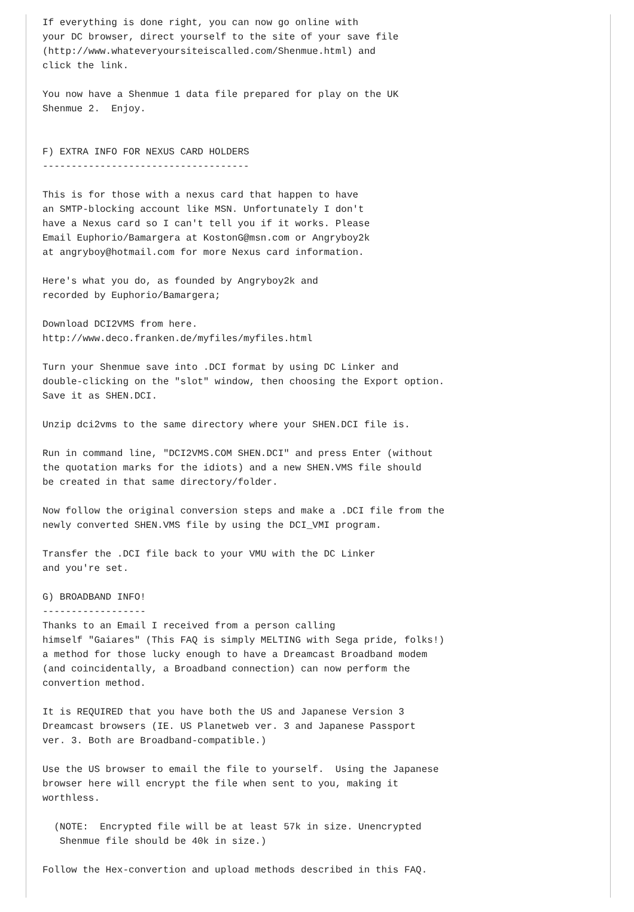If everything is done right, you can now go online with
your DC browser, direct yourself to the site of your save file
(http://www.whateveryoursiteiscalled.com/Shenmue.html) and
click the link.

You now have a Shenmue 1 data file prepared for play on the UK
Shenmue 2.  Enjoy.


F) EXTRA INFO FOR NEXUS CARD HOLDERS
------------------------------------

This is for those with a nexus card that happen to have
an SMTP-blocking account like MSN. Unfortunately I don't
have a Nexus card so I can't tell you if it works. Please
Email Euphorio/Bamargera at KostonG@msn.com or Angryboy2k
at angryboy@hotmail.com for more Nexus card information.

Here's what you do, as founded by Angryboy2k and
recorded by Euphorio/Bamargera;

Download DCI2VMS from here.
http://www.deco.franken.de/myfiles/myfiles.html

Turn your Shenmue save into .DCI format by using DC Linker and
double-clicking on the "slot" window, then choosing the Export option.
Save it as SHEN.DCI.

Unzip dci2vms to the same directory where your SHEN.DCI file is.

Run in command line, "DCI2VMS.COM SHEN.DCI" and press Enter (without
the quotation marks for the idiots) and a new SHEN.VMS file should
be created in that same directory/folder.

Now follow the original conversion steps and make a .DCI file from the
newly converted SHEN.VMS file by using the DCI_VMI program.

Transfer the .DCI file back to your VMU with the DC Linker
and you're set.

G) BROADBAND INFO!
------------------
Thanks to an Email I received from a person calling
himself "Gaiares" (This FAQ is simply MELTING with Sega pride, folks!)
a method for those lucky enough to have a Dreamcast Broadband modem
(and coincidentally, a Broadband connection) can now perform the
convertion method.

It is REQUIRED that you have both the US and Japanese Version 3
Dreamcast browsers (IE. US Planetweb ver. 3 and Japanese Passport
ver. 3. Both are Broadband-compatible.)

Use the US browser to email the file to yourself.  Using the Japanese
browser here will encrypt the file when sent to you, making it
worthless.

  (NOTE:  Encrypted file will be at least 57k in size. Unencrypted
   Shenmue file should be 40k in size.)

Follow the Hex-convertion and upload methods described in this FAQ.